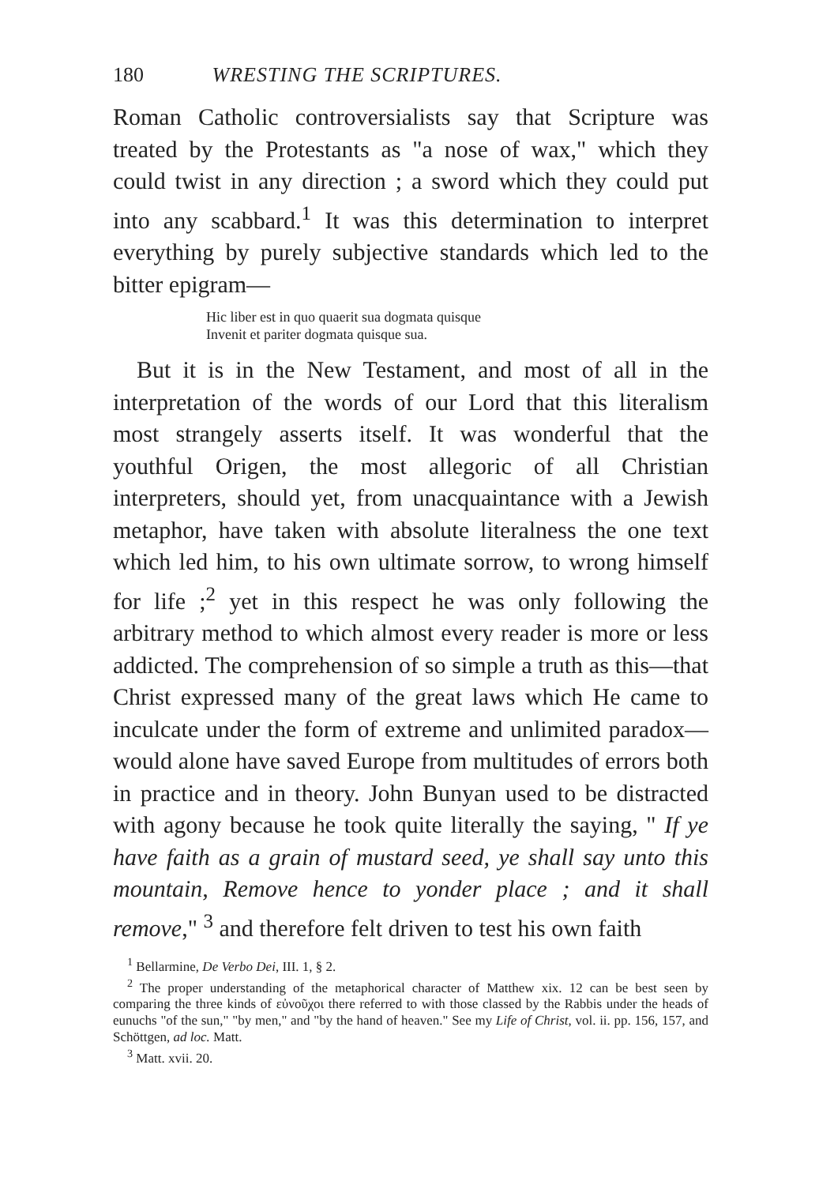180 WRESTING THE SCRIPTURES.
Roman Catholic controversialists say that Scripture was treated by the Protestants as "a nose of wax," which they could twist in any direction ; a sword which they could put into any scabbard.<sup>1</sup> It was this determination to interpret everything by purely subjective standards which led to the bitter epigram—
Hic liber est in quo quaerit sua dogmata quisque
Invenit et pariter dogmata quisque sua.
But it is in the New Testament, and most of all in the interpretation of the words of our Lord that this literalism most strangely asserts itself. It was wonderful that the youthful Origen, the most allegoric of all Christian interpreters, should yet, from unacquaintance with a Jewish metaphor, have taken with absolute literalness the one text which led him, to his own ultimate sorrow, to wrong himself for life ;<sup>2</sup> yet in this respect he was only following the arbitrary method to which almost every reader is more or less addicted. The comprehension of so simple a truth as this—that Christ expressed many of the great laws which He came to inculcate under the form of extreme and unlimited paradox—would alone have saved Europe from multitudes of errors both in practice and in theory. John Bunyan used to be distracted with agony because he took quite literally the saying, " If ye have faith as a grain of mustard seed, ye shall say unto this mountain, Remove hence to yonder place ; and it shall remove," <sup>3</sup> and therefore felt driven to test his own faith
<sup>1</sup> Bellarmine, De Verbo Dei, III. 1, § 2.
<sup>2</sup> The proper understanding of the metaphorical character of Matthew xix. 12 can be best seen by comparing the three kinds of εὐνοῦχοι there referred to with those classed by the Rabbis under the heads of eunuchs "of the sun," "by men," and "by the hand of heaven." See my Life of Christ, vol. ii. pp. 156, 157, and Schöttgen, ad loc. Matt.
<sup>3</sup> Matt. xvii. 20.